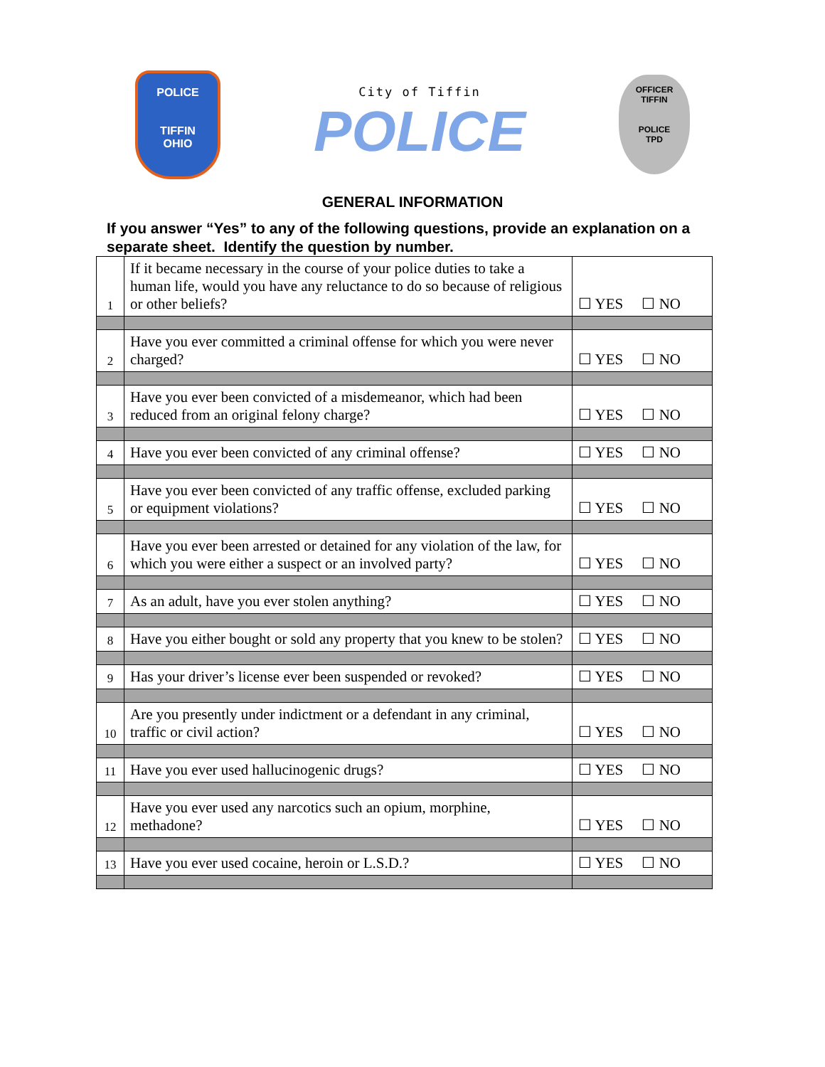POLICE
TIFFIN
OHIO
City of Tiffin
POLICE
OFFICER
TIFFIN
POLICE
TPD
GENERAL INFORMATION
If you answer “Yes” to any of the following questions, provide an explanation on a separate sheet. Identify the question by number.
| 1 | If it became necessary in the course of your police duties to take a human life, would you have any reluctance to do so because of religious or other beliefs? | ☐ YES ☐ NO |
| 2 | Have you ever committed a criminal offense for which you were never charged? | ☐ YES ☐ NO |
| 3 | Have you ever been convicted of a misdemeanor, which had been reduced from an original felony charge? | ☐ YES ☐ NO |
| 4 | Have you ever been convicted of any criminal offense? | ☐ YES ☐ NO |
| 5 | Have you ever been convicted of any traffic offense, excluded parking or equipment violations? | ☐ YES ☐ NO |
| 6 | Have you ever been arrested or detained for any violation of the law, for which you were either a suspect or an involved party? | ☐ YES ☐ NO |
| 7 | As an adult, have you ever stolen anything? | ☐ YES ☐ NO |
| 8 | Have you either bought or sold any property that you knew to be stolen? | ☐ YES ☐ NO |
| 9 | Has your driver’s license ever been suspended or revoked? | ☐ YES ☐ NO |
| 10 | Are you presently under indictment or a defendant in any criminal, traffic or civil action? | ☐ YES ☐ NO |
| 11 | Have you ever used hallucinogenic drugs? | ☐ YES ☐ NO |
| 12 | Have you ever used any narcotics such an opium, morphine, methadone? | ☐ YES ☐ NO |
| 13 | Have you ever used cocaine, heroin or L.S.D.? | ☐ YES ☐ NO |